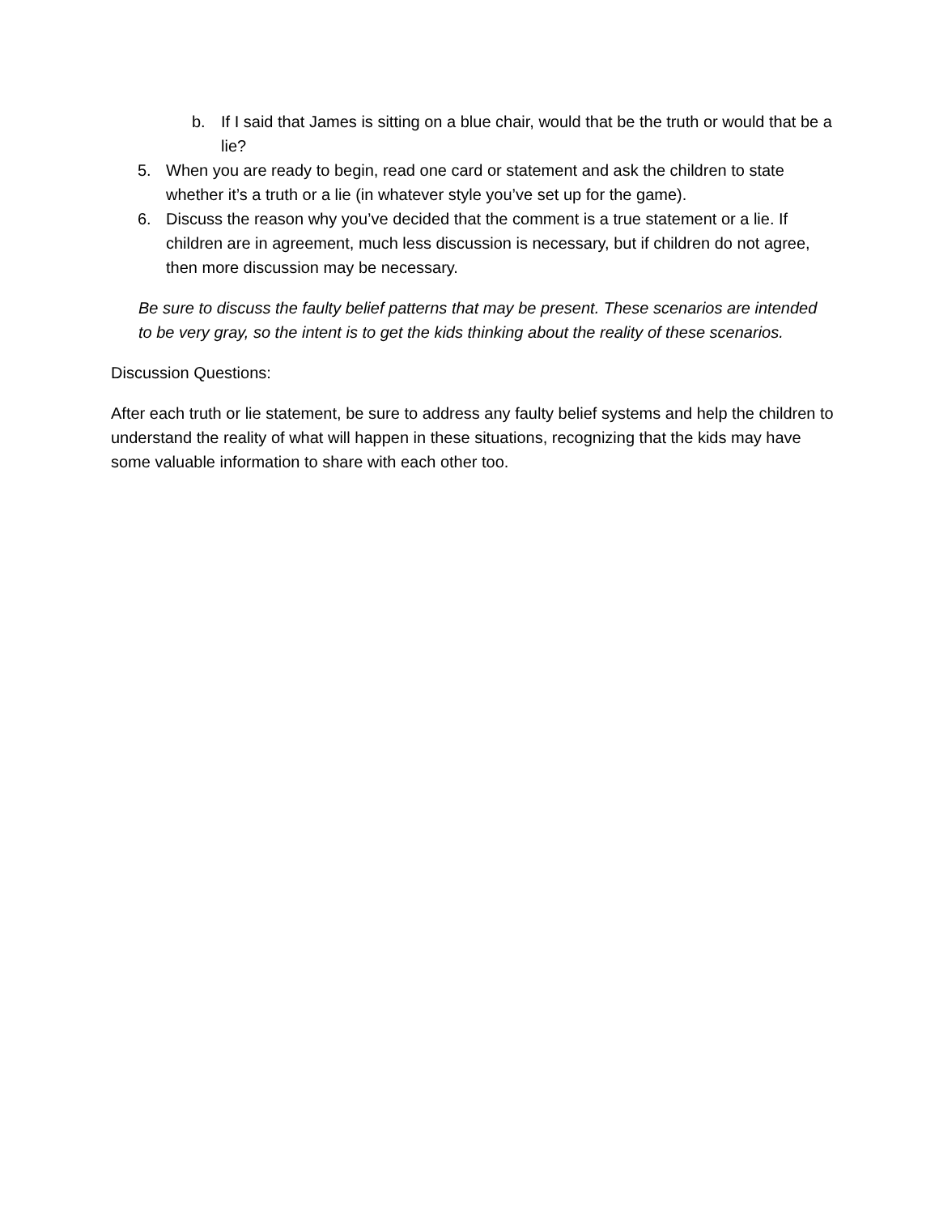b. If I said that James is sitting on a blue chair, would that be the truth or would that be a lie?
5. When you are ready to begin, read one card or statement and ask the children to state whether it’s a truth or a lie (in whatever style you’ve set up for the game).
6. Discuss the reason why you’ve decided that the comment is a true statement or a lie. If children are in agreement, much less discussion is necessary, but if children do not agree, then more discussion may be necessary.
Be sure to discuss the faulty belief patterns that may be present. These scenarios are intended to be very gray, so the intent is to get the kids thinking about the reality of these scenarios.
Discussion Questions:
After each truth or lie statement, be sure to address any faulty belief systems and help the children to understand the reality of what will happen in these situations, recognizing that the kids may have some valuable information to share with each other too.